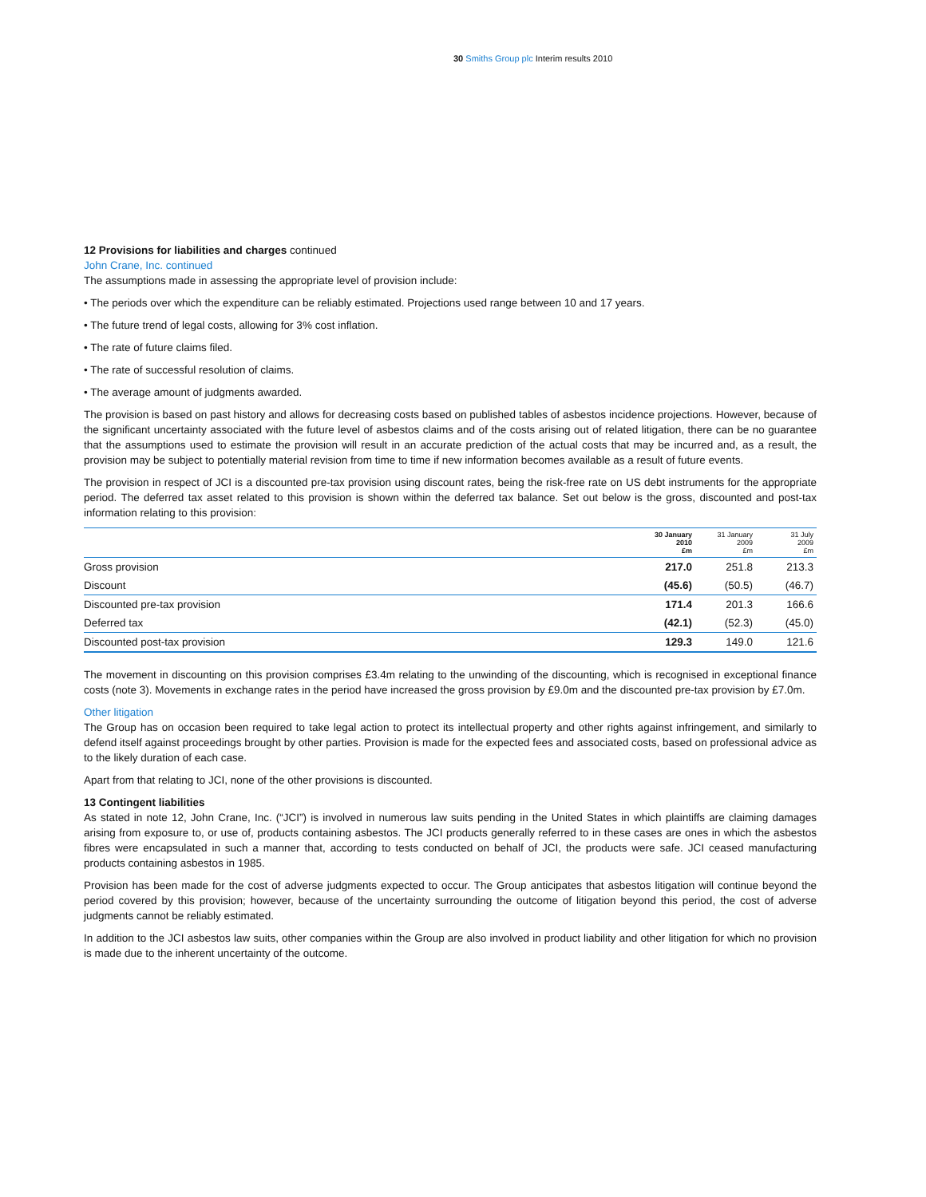30 Smiths Group plc Interim results 2010
12 Provisions for liabilities and charges continued
John Crane, Inc. continued
The assumptions made in assessing the appropriate level of provision include:
• The periods over which the expenditure can be reliably estimated. Projections used range between 10 and 17 years.
• The future trend of legal costs, allowing for 3% cost inflation.
• The rate of future claims filed.
• The rate of successful resolution of claims.
• The average amount of judgments awarded.
The provision is based on past history and allows for decreasing costs based on published tables of asbestos incidence projections. However, because of the significant uncertainty associated with the future level of asbestos claims and of the costs arising out of related litigation, there can be no guarantee that the assumptions used to estimate the provision will result in an accurate prediction of the actual costs that may be incurred and, as a result, the provision may be subject to potentially material revision from time to time if new information becomes available as a result of future events.
The provision in respect of JCI is a discounted pre-tax provision using discount rates, being the risk-free rate on US debt instruments for the appropriate period. The deferred tax asset related to this provision is shown within the deferred tax balance. Set out below is the gross, discounted and post-tax information relating to this provision:
| | 30 January 2010 £m | 31 January 2009 £m | 31 July 2009 £m |
| --- | --- | --- | --- |
| Gross provision | 217.0 | 251.8 | 213.3 |
| Discount | (45.6) | (50.5) | (46.7) |
| Discounted pre-tax provision | 171.4 | 201.3 | 166.6 |
| Deferred tax | (42.1) | (52.3) | (45.0) |
| Discounted post-tax provision | 129.3 | 149.0 | 121.6 |
The movement in discounting on this provision comprises £3.4m relating to the unwinding of the discounting, which is recognised in exceptional finance costs (note 3). Movements in exchange rates in the period have increased the gross provision by £9.0m and the discounted pre-tax provision by £7.0m.
Other litigation
The Group has on occasion been required to take legal action to protect its intellectual property and other rights against infringement, and similarly to defend itself against proceedings brought by other parties. Provision is made for the expected fees and associated costs, based on professional advice as to the likely duration of each case.
Apart from that relating to JCI, none of the other provisions is discounted.
13 Contingent liabilities
As stated in note 12, John Crane, Inc. (“JCI”) is involved in numerous law suits pending in the United States in which plaintiffs are claiming damages arising from exposure to, or use of, products containing asbestos. The JCI products generally referred to in these cases are ones in which the asbestos fibres were encapsulated in such a manner that, according to tests conducted on behalf of JCI, the products were safe. JCI ceased manufacturing products containing asbestos in 1985.
Provision has been made for the cost of adverse judgments expected to occur. The Group anticipates that asbestos litigation will continue beyond the period covered by this provision; however, because of the uncertainty surrounding the outcome of litigation beyond this period, the cost of adverse judgments cannot be reliably estimated.
In addition to the JCI asbestos law suits, other companies within the Group are also involved in product liability and other litigation for which no provision is made due to the inherent uncertainty of the outcome.